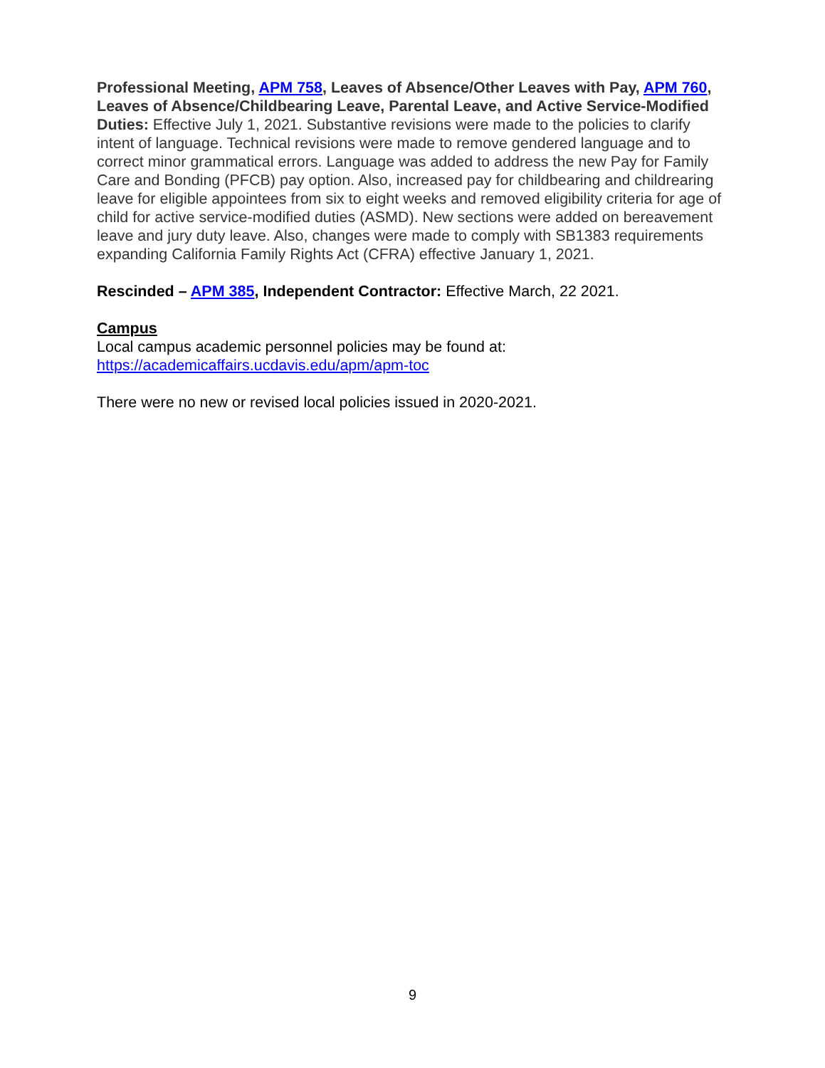Professional Meeting, APM 758, Leaves of Absence/Other Leaves with Pay, APM 760, Leaves of Absence/Childbearing Leave, Parental Leave, and Active Service-Modified Duties: Effective July 1, 2021. Substantive revisions were made to the policies to clarify intent of language. Technical revisions were made to remove gendered language and to correct minor grammatical errors. Language was added to address the new Pay for Family Care and Bonding (PFCB) pay option. Also, increased pay for childbearing and childrearing leave for eligible appointees from six to eight weeks and removed eligibility criteria for age of child for active service-modified duties (ASMD). New sections were added on bereavement leave and jury duty leave. Also, changes were made to comply with SB1383 requirements expanding California Family Rights Act (CFRA) effective January 1, 2021.
Rescinded – APM 385, Independent Contractor: Effective March, 22 2021.
Campus
Local campus academic personnel policies may be found at:
https://academicaffairs.ucdavis.edu/apm/apm-toc
There were no new or revised local policies issued in 2020-2021.
9